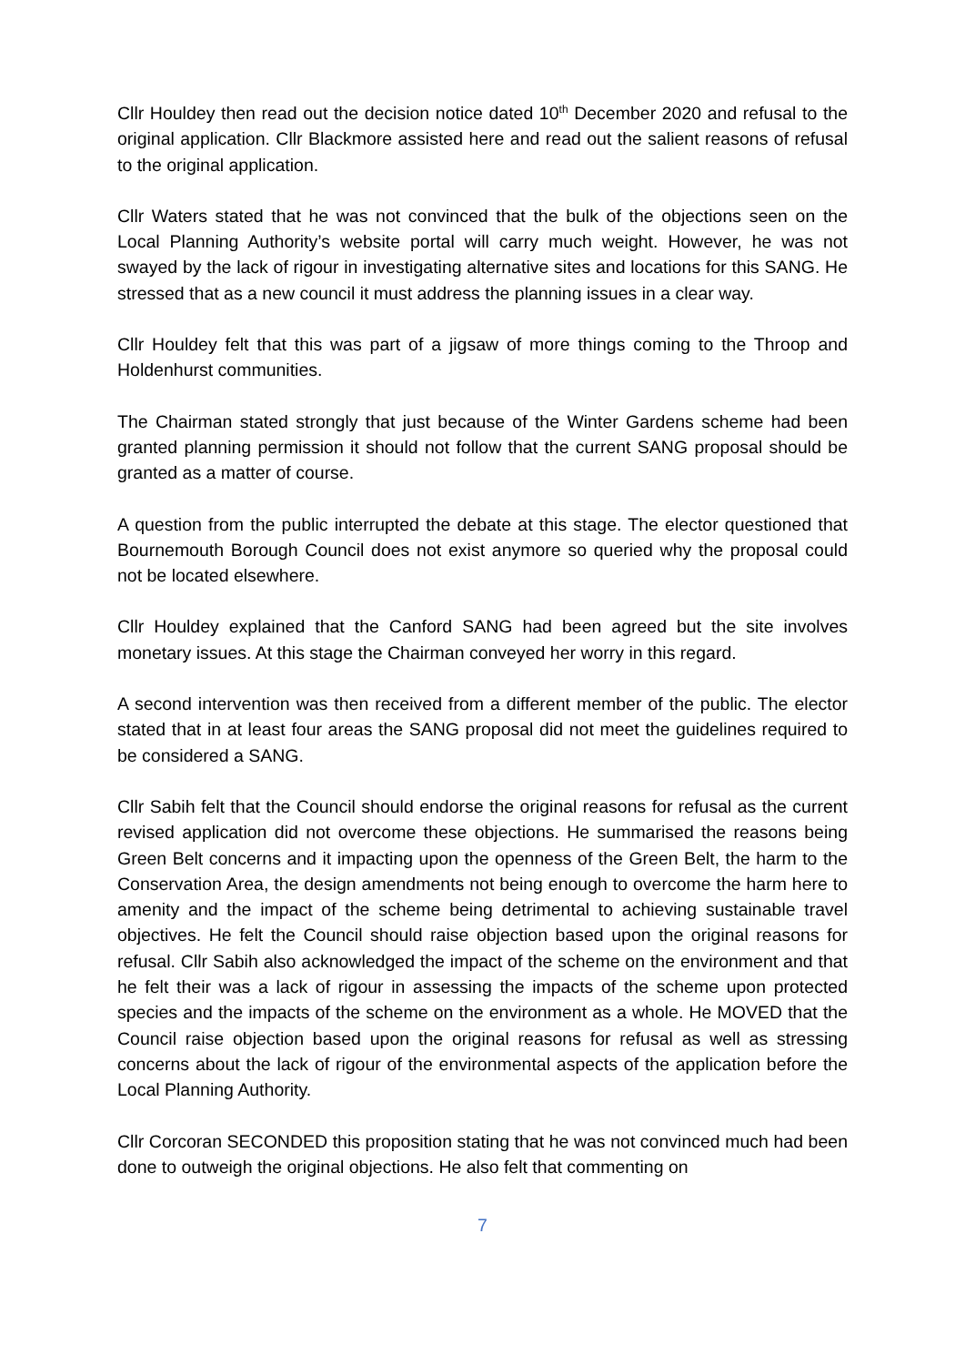Cllr Houldey then read out the decision notice dated 10<sup>th</sup> December 2020 and refusal to the original application. Cllr Blackmore assisted here and read out the salient reasons of refusal to the original application.
Cllr Waters stated that he was not convinced that the bulk of the objections seen on the Local Planning Authority’s website portal will carry much weight. However, he was not swayed by the lack of rigour in investigating alternative sites and locations for this SANG. He stressed that as a new council it must address the planning issues in a clear way.
Cllr Houldey felt that this was part of a jigsaw of more things coming to the Throop and Holdenhurst communities.
The Chairman stated strongly that just because of the Winter Gardens scheme had been granted planning permission it should not follow that the current SANG proposal should be granted as a matter of course.
A question from the public interrupted the debate at this stage. The elector questioned that Bournemouth Borough Council does not exist anymore so queried why the proposal could not be located elsewhere.
Cllr Houldey explained that the Canford SANG had been agreed but the site involves monetary issues. At this stage the Chairman conveyed her worry in this regard.
A second intervention was then received from a different member of the public. The elector stated that in at least four areas the SANG proposal did not meet the guidelines required to be considered a SANG.
Cllr Sabih felt that the Council should endorse the original reasons for refusal as the current revised application did not overcome these objections. He summarised the reasons being Green Belt concerns and it impacting upon the openness of the Green Belt, the harm to the Conservation Area, the design amendments not being enough to overcome the harm here to amenity and the impact of the scheme being detrimental to achieving sustainable travel objectives. He felt the Council should raise objection based upon the original reasons for refusal. Cllr Sabih also acknowledged the impact of the scheme on the environment and that he felt their was a lack of rigour in assessing the impacts of the scheme upon protected species and the impacts of the scheme on the environment as a whole. He MOVED that the Council raise objection based upon the original reasons for refusal as well as stressing concerns about the lack of rigour of the environmental aspects of the application before the Local Planning Authority.
Cllr Corcoran SECONDED this proposition stating that he was not convinced much had been done to outweigh the original objections. He also felt that commenting on
7